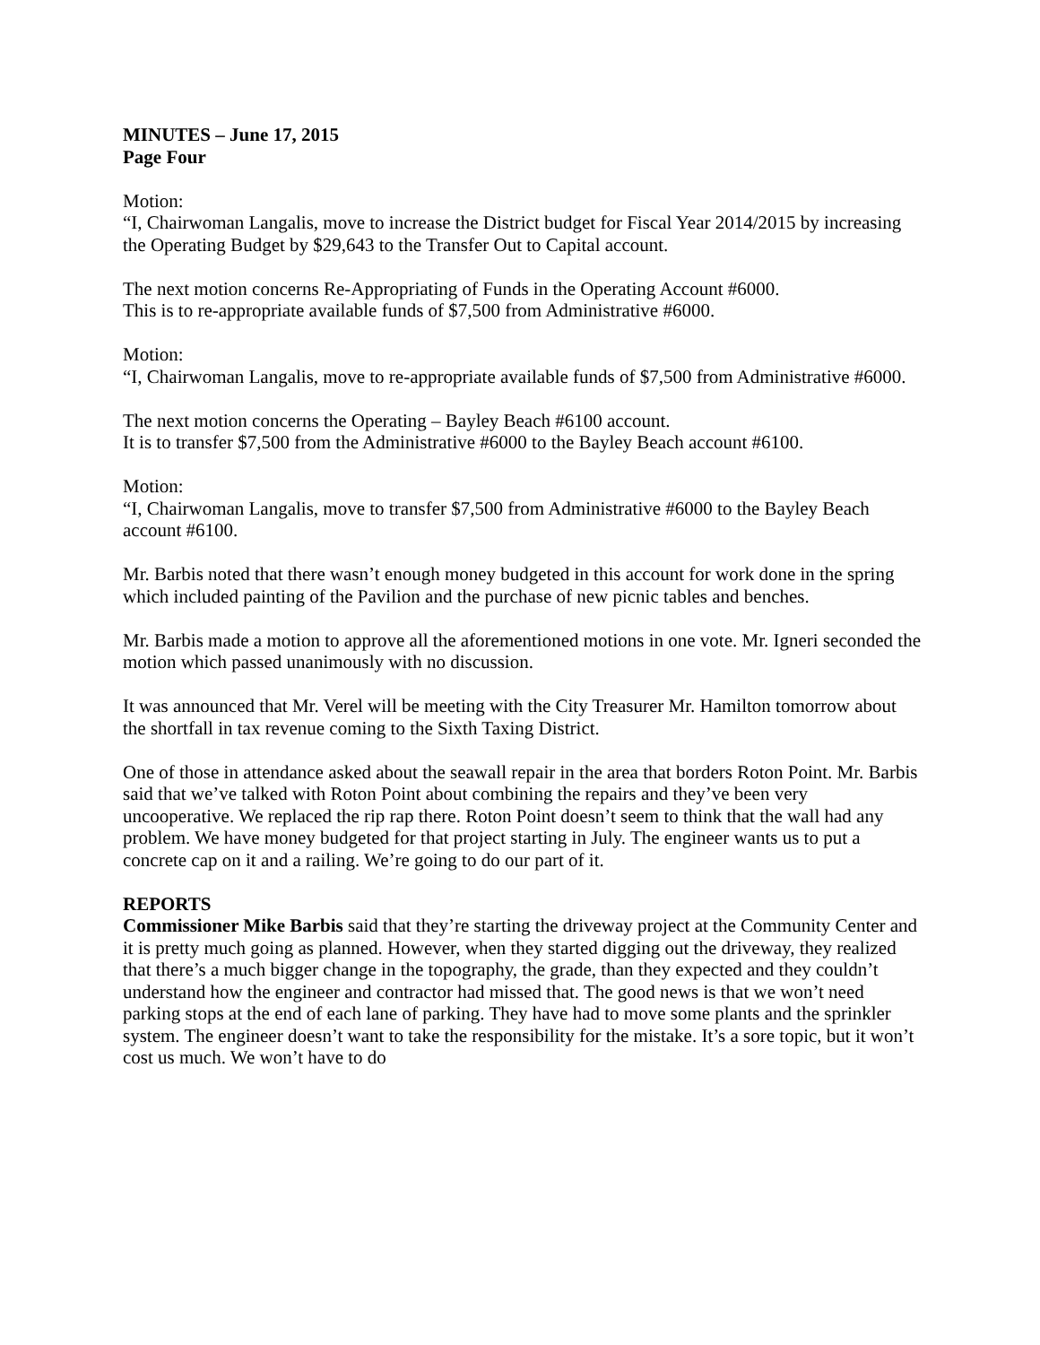MINUTES – June 17, 2015
Page Four
Motion:
“I, Chairwoman Langalis, move to increase the District budget for Fiscal Year 2014/2015 by increasing the Operating Budget by $29,643 to the Transfer Out to Capital account.
The next motion concerns Re-Appropriating of Funds in the Operating Account #6000.
This is to re-appropriate available funds of $7,500 from Administrative #6000.
Motion:
“I, Chairwoman Langalis, move to re-appropriate available funds of $7,500 from Administrative #6000.
The next motion concerns the Operating – Bayley Beach #6100 account.
It is to transfer $7,500 from the Administrative #6000 to the Bayley Beach account #6100.
Motion:
“I, Chairwoman Langalis, move to transfer $7,500 from Administrative #6000 to the Bayley Beach account #6100.
Mr. Barbis noted that there wasn’t enough money budgeted in this account for work done in the spring which included painting of the Pavilion and the purchase of new picnic tables and benches.
Mr. Barbis made a motion to approve all the aforementioned motions in one vote. Mr. Igneri seconded the motion which passed unanimously with no discussion.
It was announced that Mr. Verel will be meeting with the City Treasurer Mr. Hamilton tomorrow about the shortfall in tax revenue coming to the Sixth Taxing District.
One of those in attendance asked about the seawall repair in the area that borders Roton Point. Mr. Barbis said that we’ve talked with Roton Point about combining the repairs and they’ve been very uncooperative. We replaced the rip rap there. Roton Point doesn’t seem to think that the wall had any problem. We have money budgeted for that project starting in July. The engineer wants us to put a concrete cap on it and a railing. We’re going to do our part of it.
REPORTS
Commissioner Mike Barbis said that they’re starting the driveway project at the Community Center and it is pretty much going as planned. However, when they started digging out the driveway, they realized that there’s a much bigger change in the topography, the grade, than they expected and they couldn’t understand how the engineer and contractor had missed that. The good news is that we won’t need parking stops at the end of each lane of parking. They have had to move some plants and the sprinkler system. The engineer doesn’t want to take the responsibility for the mistake. It’s a sore topic, but it won’t cost us much. We won’t have to do